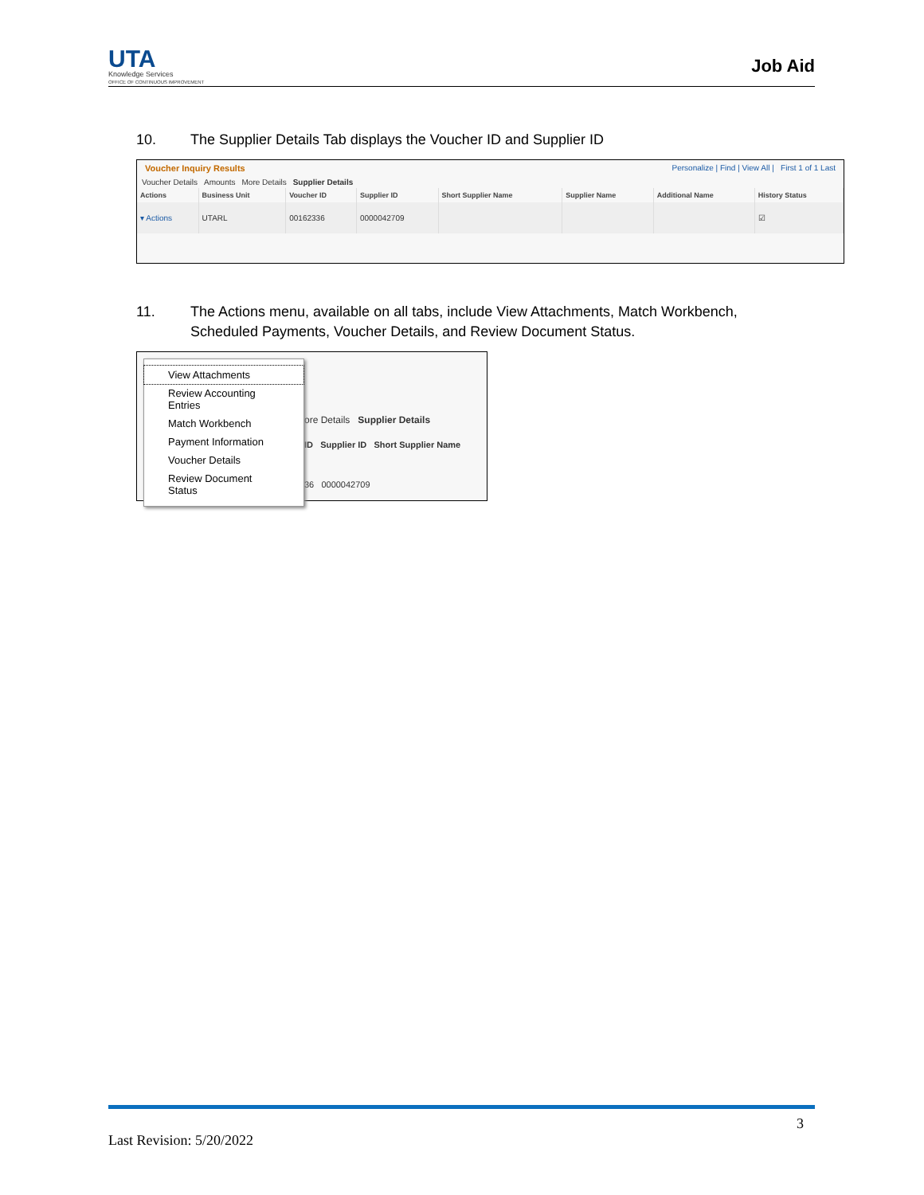UTA
Knowledge Services
OFFICE OF CONTINUOUS IMPROVEMENT
Job Aid
10. The Supplier Details Tab displays the Voucher ID and Supplier ID
Voucher Inquiry Results Personalize | Find | View All | First 1 of 1 Last
Voucher Details Amounts More Details Supplier Details
| Actions | Business Unit | Voucher ID | Supplier ID | Short Supplier Name | Supplier Name | Additional Name | History Status |
| --- | --- | --- | --- | --- | --- | --- | --- |
| ▾ Actions | UTARL | 00162336 | 0000042709 | | | | ☑ |
11. The Actions menu, available on all tabs, include View Attachments, Match Workbench, Scheduled Payments, Voucher Details, and Review Document Status.
ore Details Supplier Details
ID Supplier ID Short Supplier Name
36 0000042709
View Attachments
Review Accounting Entries
Match Workbench
Payment Information
Voucher Details
Review Document Status
3
Last Revision: 5/20/2022